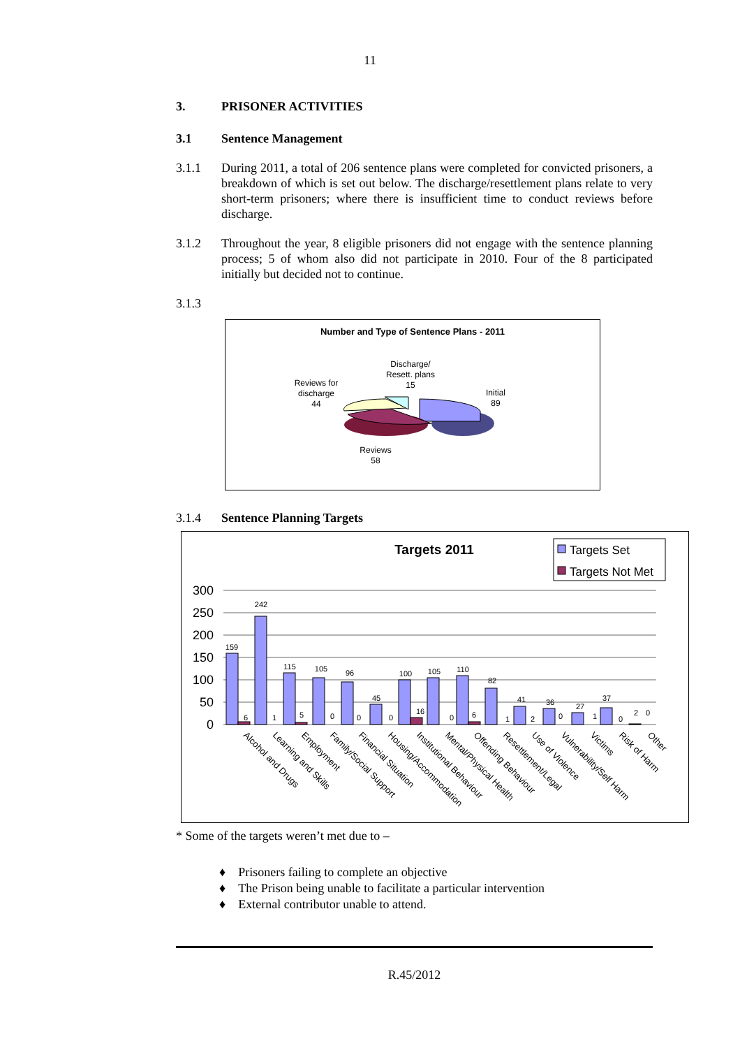11
3. PRISONER ACTIVITIES
3.1 Sentence Management
3.1.1 During 2011, a total of 206 sentence plans were completed for convicted prisoners, a breakdown of which is set out below. The discharge/resettlement plans relate to very short-term prisoners; where there is insufficient time to conduct reviews before discharge.
3.1.2 Throughout the year, 8 eligible prisoners did not engage with the sentence planning process; 5 of whom also did not participate in 2010. Four of the 8 participated initially but decided not to continue.
3.1.3
Number and Type of Sentence Plans - 2011
Discharge/
Resett. plans
15
Reviews for
discharge
44
Initial
89
Reviews
58
3.1.4 Sentence Planning Targets
Targets 2011
Targets Set
Targets Not Met
300
250
200
150
100
50
0
159
242
115
105
96
45
100
105
110
82
41
36
27
37
6
1
5
0
0
0
16
0
6
1
2
0
1
0
2
0
Alcohol and Drugs
Learning and Skills
Employment
Family/Social Support
Financial Situation
Housing/Accommodation
Institutional Behaviour
Mental/Physical Health
Offending Behaviour
Resettlement/Legal
Use of Violence
Vulnerability/Self Harm
Victims
Risk of Harm
Other
* Some of the targets weren’t met due to –
♦ Prisoners failing to complete an objective
♦ The Prison being unable to facilitate a particular intervention
♦ External contributor unable to attend.
R.45/2012